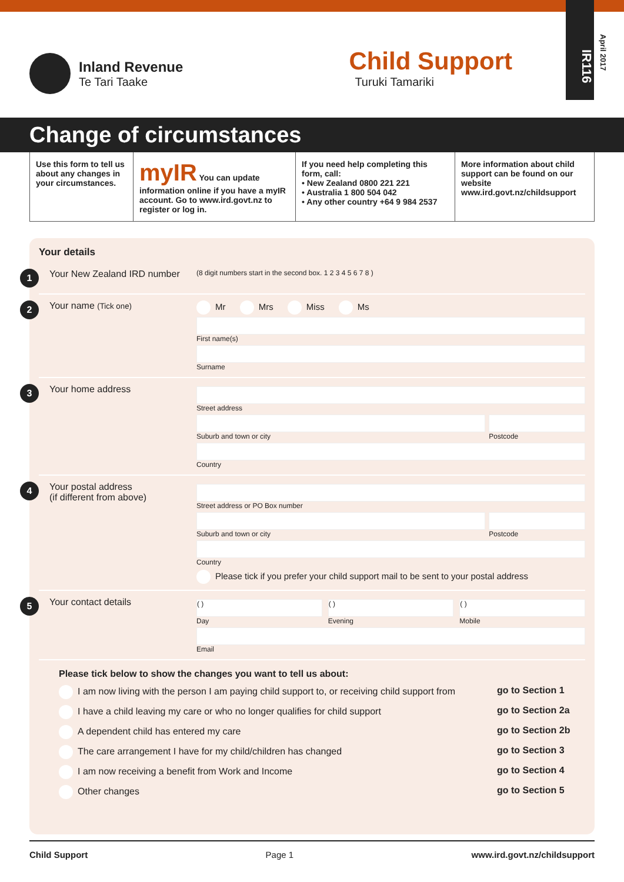IR116
April 2017
Inland Revenue
Te Tari Taake
Child Support
Turuki Tamariki
Change of circumstances
Use this form to tell us about any changes in your circumstances.
myIR You can update information online if you have a myIR account. Go to www.ird.govt.nz to register or log in.
If you need help completing this form, call:
• New Zealand 0800 221 221
• Australia 1 800 504 042
• Any other country +64 9 984 2537
More information about child support can be found on our website www.ird.govt.nz/childsupport
Your details
1 Your New Zealand IRD number (8 digit numbers start in the second box. 1 2 3 4 5 6 7 8 )
2 Your name (Tick one) Mr Mrs Miss Ms
First name(s)
Surname
3 Your home address
Street address
Suburb and town or city Postcode
Country
4 Your postal address
(if different from above)
Street address or PO Box number
Suburb and town or city Postcode
Country
Please tick if you prefer your child support mail to be sent to your postal address
5 Your contact details
( )
Day
( )
Evening
( )
Mobile
Email
Please tick below to show the changes you want to tell us about:
I am now living with the person I am paying child support to, or receiving child support from go to Section 1
I have a child leaving my care or who no longer qualifies for child support go to Section 2a
A dependent child has entered my care go to Section 2b
The care arrangement I have for my child/children has changed go to Section 3
I am now receiving a benefit from Work and Income go to Section 4
Other changes go to Section 5
Child Support Page 1 www.ird.govt.nz/childsupport